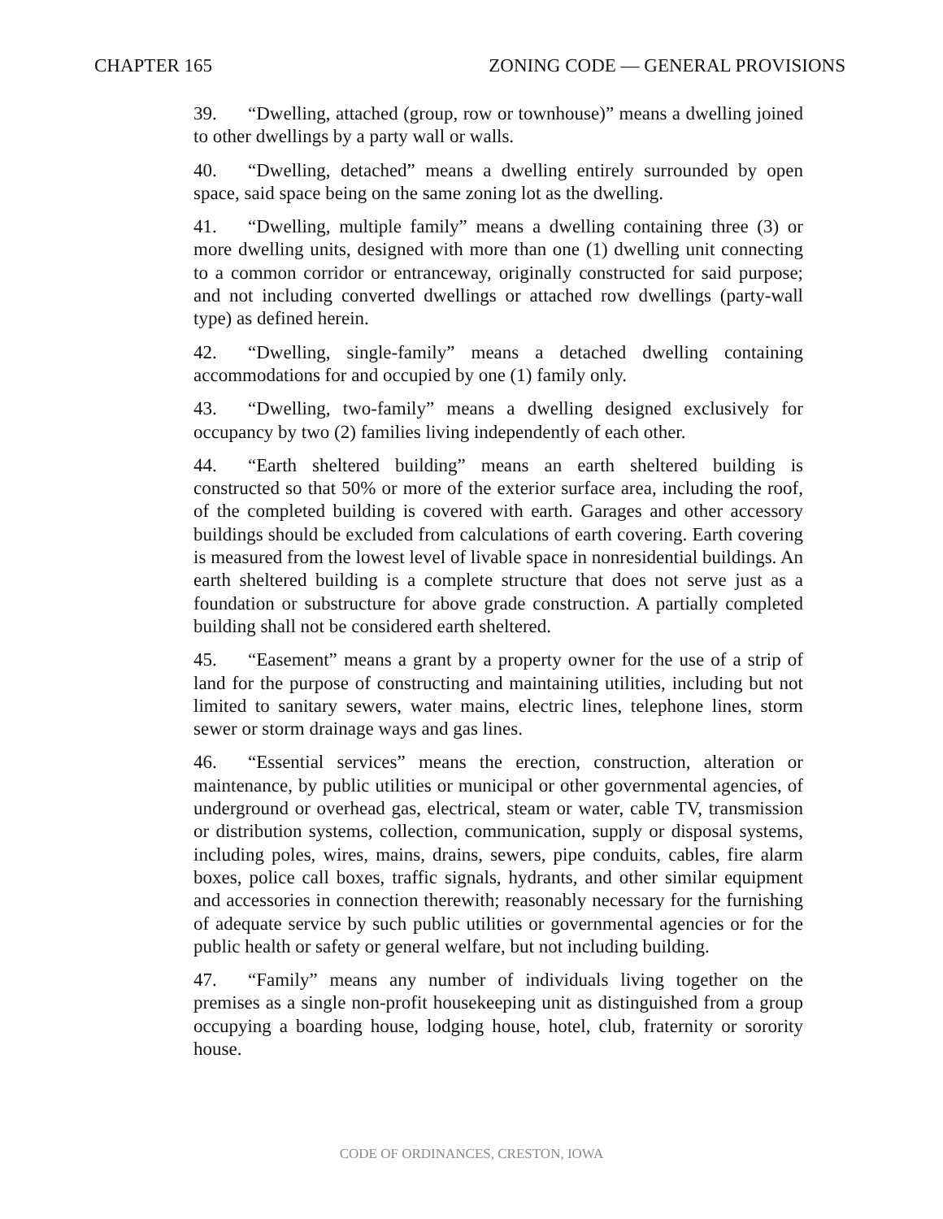CHAPTER 165 ZONING CODE — GENERAL PROVISIONS
39. “Dwelling, attached (group, row or townhouse)” means a dwelling joined to other dwellings by a party wall or walls.
40. “Dwelling, detached” means a dwelling entirely surrounded by open space, said space being on the same zoning lot as the dwelling.
41. “Dwelling, multiple family” means a dwelling containing three (3) or more dwelling units, designed with more than one (1) dwelling unit connecting to a common corridor or entranceway, originally constructed for said purpose; and not including converted dwellings or attached row dwellings (party-wall type) as defined herein.
42. “Dwelling, single-family” means a detached dwelling containing accommodations for and occupied by one (1) family only.
43. “Dwelling, two-family” means a dwelling designed exclusively for occupancy by two (2) families living independently of each other.
44. “Earth sheltered building” means an earth sheltered building is constructed so that 50% or more of the exterior surface area, including the roof, of the completed building is covered with earth. Garages and other accessory buildings should be excluded from calculations of earth covering. Earth covering is measured from the lowest level of livable space in nonresidential buildings. An earth sheltered building is a complete structure that does not serve just as a foundation or substructure for above grade construction. A partially completed building shall not be considered earth sheltered.
45. “Easement” means a grant by a property owner for the use of a strip of land for the purpose of constructing and maintaining utilities, including but not limited to sanitary sewers, water mains, electric lines, telephone lines, storm sewer or storm drainage ways and gas lines.
46. “Essential services” means the erection, construction, alteration or maintenance, by public utilities or municipal or other governmental agencies, of underground or overhead gas, electrical, steam or water, cable TV, transmission or distribution systems, collection, communication, supply or disposal systems, including poles, wires, mains, drains, sewers, pipe conduits, cables, fire alarm boxes, police call boxes, traffic signals, hydrants, and other similar equipment and accessories in connection therewith; reasonably necessary for the furnishing of adequate service by such public utilities or governmental agencies or for the public health or safety or general welfare, but not including building.
47. “Family” means any number of individuals living together on the premises as a single non-profit housekeeping unit as distinguished from a group occupying a boarding house, lodging house, hotel, club, fraternity or sorority house.
CODE OF ORDINANCES, CRESTON, IOWA